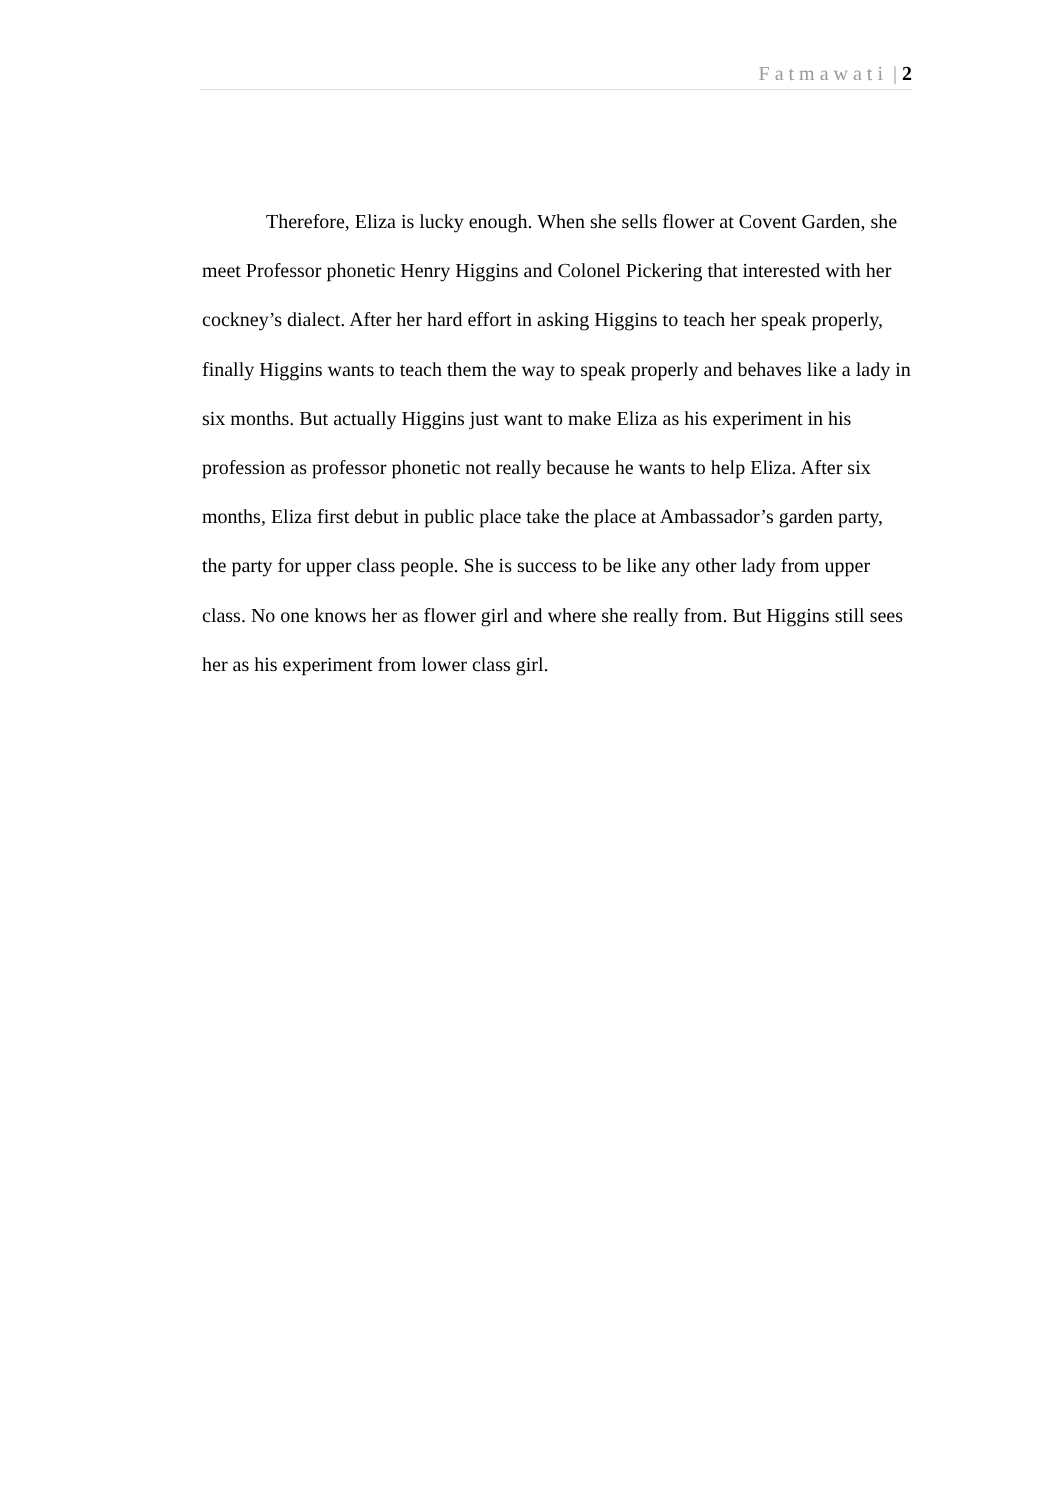Fatmawati | 2
Therefore, Eliza is lucky enough. When she sells flower at Covent Garden, she meet Professor phonetic Henry Higgins and Colonel Pickering that interested with her cockney’s dialect. After her hard effort in asking Higgins to teach her speak properly, finally Higgins wants to teach them the way to speak properly and behaves like a lady in six months. But actually Higgins just want to make Eliza as his experiment in his profession as professor phonetic not really because he wants to help Eliza. After six months, Eliza first debut in public place take the place at Ambassador’s garden party, the party for upper class people. She is success to be like any other lady from upper class. No one knows her as flower girl and where she really from. But Higgins still sees her as his experiment from lower class girl.